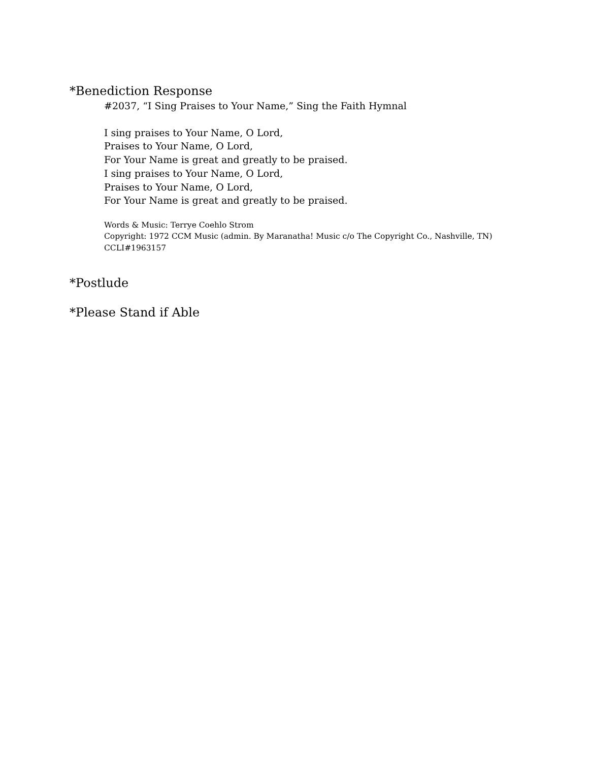*Benediction Response
#2037, “I Sing Praises to Your Name,” Sing the Faith Hymnal
I sing praises to Your Name, O Lord,
Praises to Your Name, O Lord,
For Your Name is great and greatly to be praised.
I sing praises to Your Name, O Lord,
Praises to Your Name, O Lord,
For Your Name is great and greatly to be praised.
Words & Music: Terrye Coehlo Strom
Copyright: 1972 CCM Music (admin. By Maranatha! Music c/o The Copyright Co., Nashville, TN)
CCLI#1963157
*Postlude
*Please Stand if Able